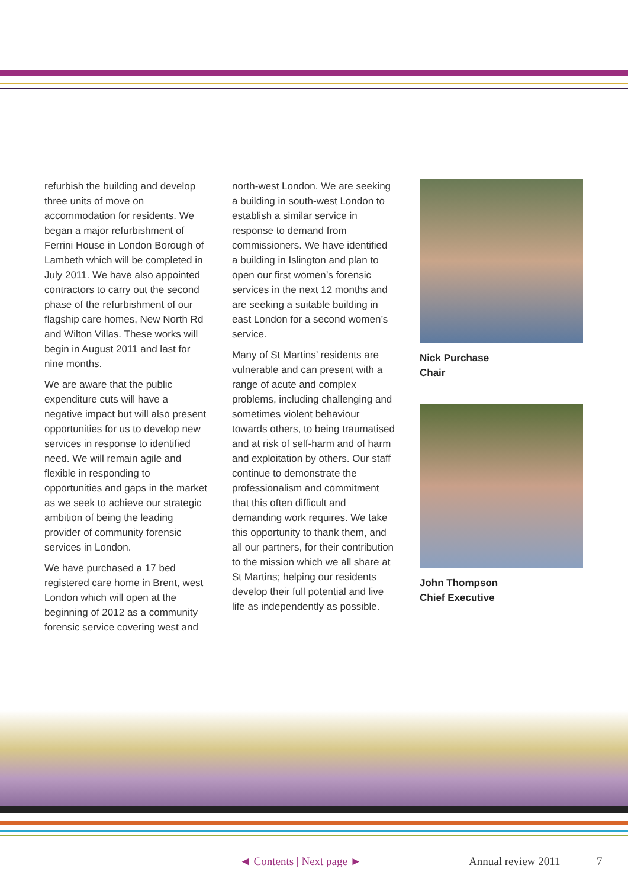refurbish the building and develop three units of move on accommodation for residents. We began a major refurbishment of Ferrini House in London Borough of Lambeth which will be completed in July 2011. We have also appointed contractors to carry out the second phase of the refurbishment of our flagship care homes, New North Rd and Wilton Villas. These works will begin in August 2011 and last for nine months.
We are aware that the public expenditure cuts will have a negative impact but will also present opportunities for us to develop new services in response to identified need. We will remain agile and flexible in responding to opportunities and gaps in the market as we seek to achieve our strategic ambition of being the leading provider of community forensic services in London.
We have purchased a 17 bed registered care home in Brent, west London which will open at the beginning of 2012 as a community forensic service covering west and
north-west London. We are seeking a building in south-west London to establish a similar service in response to demand from commissioners. We have identified a building in Islington and plan to open our first women’s forensic services in the next 12 months and are seeking a suitable building in east London for a second women’s service.
Many of St Martins’ residents are vulnerable and can present with a range of acute and complex problems, including challenging and sometimes violent behaviour towards others, to being traumatised and at risk of self-harm and of harm and exploitation by others. Our staff continue to demonstrate the professionalism and commitment that this often difficult and demanding work requires. We take this opportunity to thank them, and all our partners, for their contribution to the mission which we all share at St Martins; helping our residents develop their full potential and live life as independently as possible.
Nick Purchase
Chair
John Thompson
Chief Executive
◄ Contents | Next page ► Annual review 2011 7